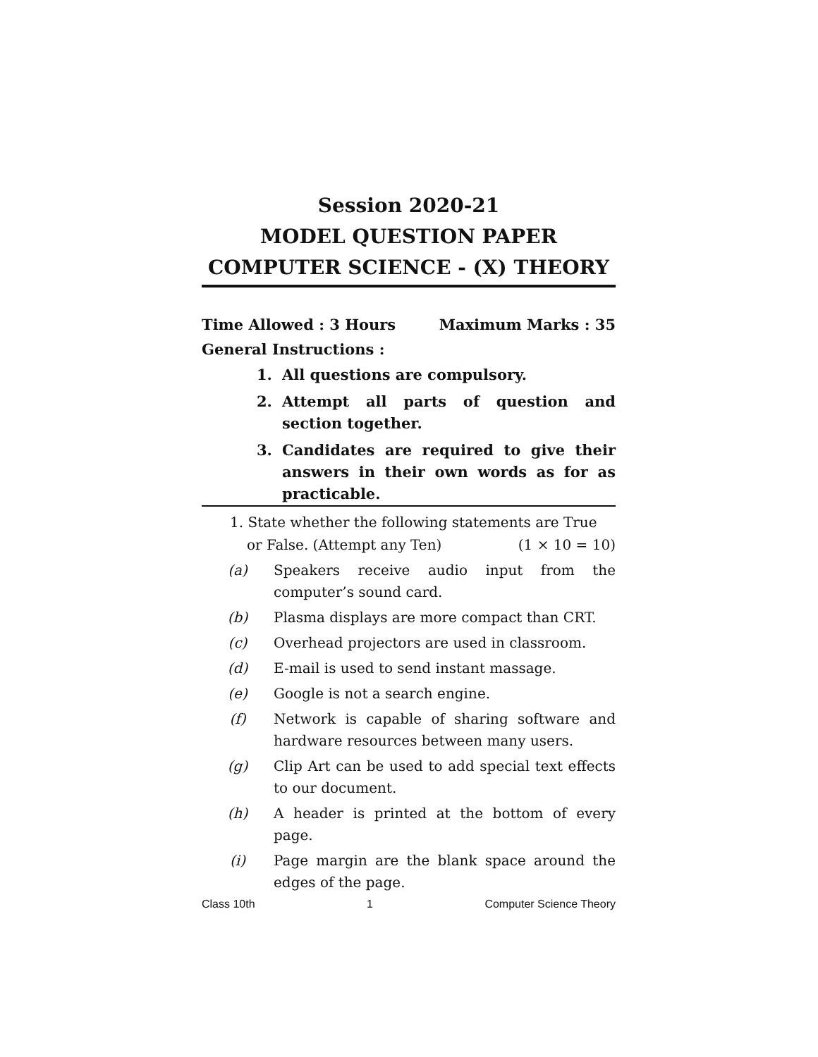Session 2020-21
MODEL QUESTION PAPER
COMPUTER SCIENCE - (X) THEORY
Time Allowed : 3 Hours Maximum Marks : 35
General Instructions :
1. All questions are compulsory.
2. Attempt all parts of question and section together.
3. Candidates are required to give their answers in their own words as for as practicable.
1. State whether the following statements are True
or False. (Attempt any Ten) (1 × 10 = 10)
(a) Speakers receive audio input from the computer’s sound card.
(b) Plasma displays are more compact than CRT.
(c) Overhead projectors are used in classroom.
(d) E-mail is used to send instant massage.
(e) Google is not a search engine.
(f) Network is capable of sharing software and hardware resources between many users.
(g) Clip Art can be used to add special text effects to our document.
(h) A header is printed at the bottom of every page.
(i) Page margin are the blank space around the edges of the page.
Class 10th 1 Computer Science Theory